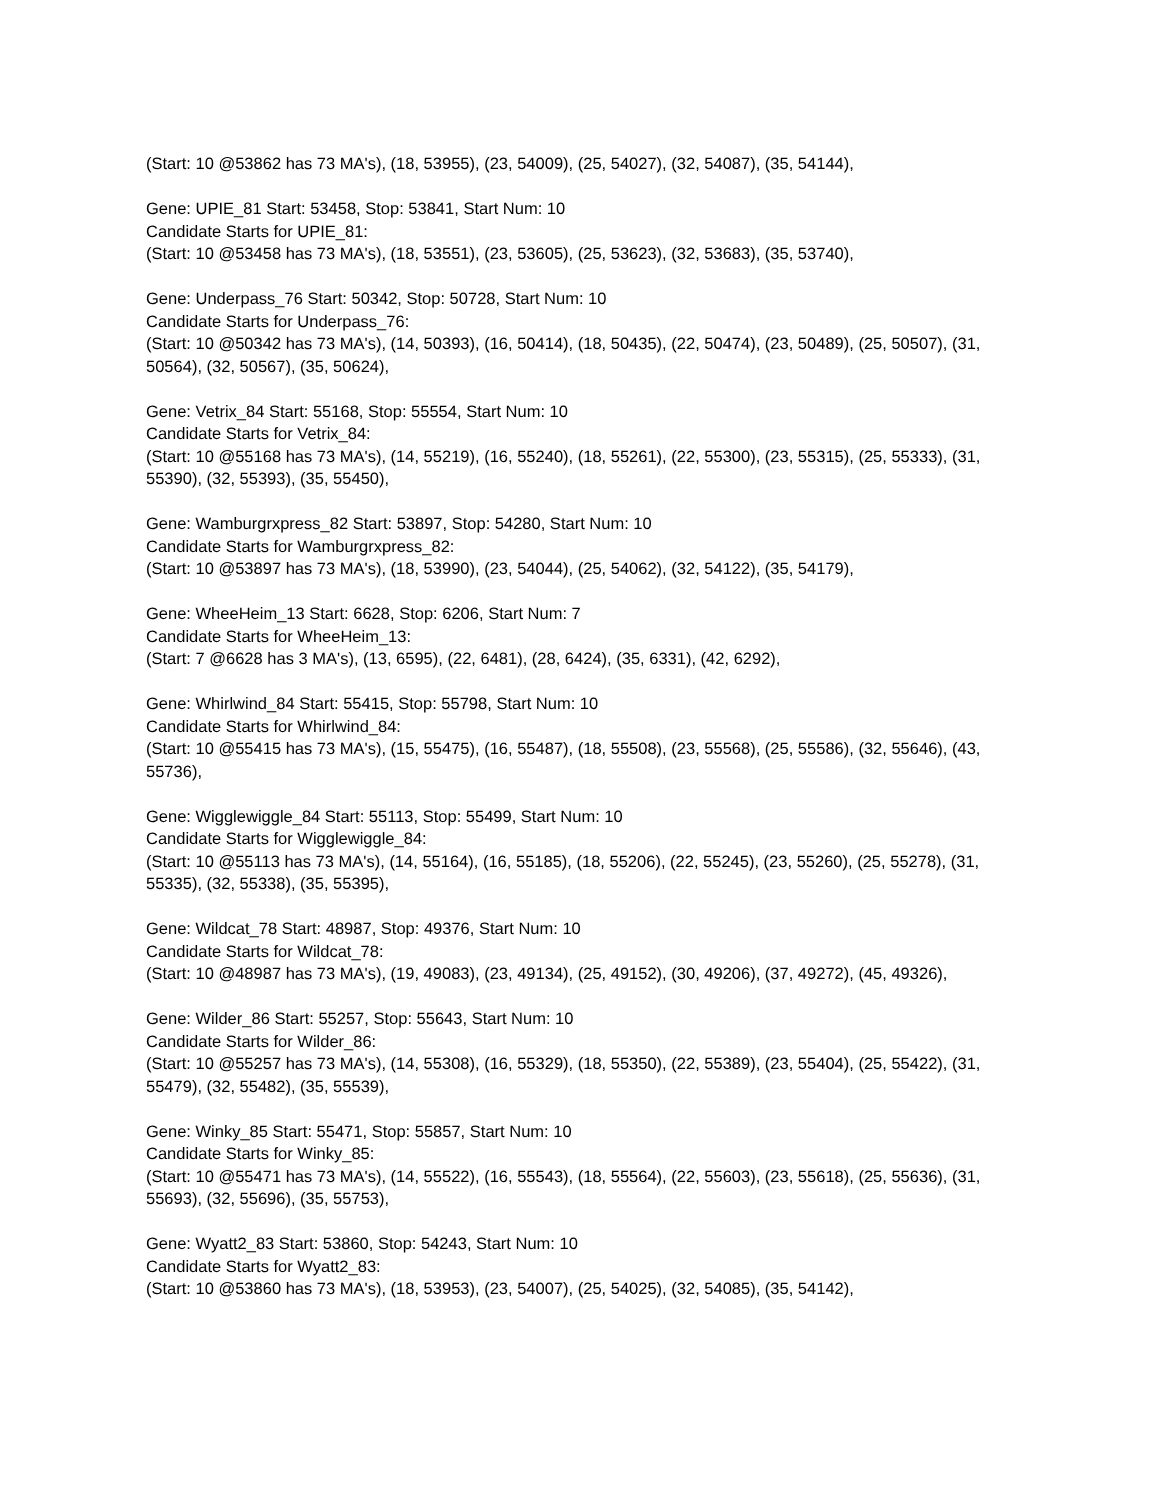(Start: 10 @53862 has 73 MA's), (18, 53955), (23, 54009), (25, 54027), (32, 54087), (35, 54144),
Gene: UPIE_81 Start: 53458, Stop: 53841, Start Num: 10
Candidate Starts for UPIE_81:
(Start: 10 @53458 has 73 MA's), (18, 53551), (23, 53605), (25, 53623), (32, 53683), (35, 53740),
Gene: Underpass_76 Start: 50342, Stop: 50728, Start Num: 10
Candidate Starts for Underpass_76:
(Start: 10 @50342 has 73 MA's), (14, 50393), (16, 50414), (18, 50435), (22, 50474), (23, 50489), (25, 50507), (31, 50564), (32, 50567), (35, 50624),
Gene: Vetrix_84 Start: 55168, Stop: 55554, Start Num: 10
Candidate Starts for Vetrix_84:
(Start: 10 @55168 has 73 MA's), (14, 55219), (16, 55240), (18, 55261), (22, 55300), (23, 55315), (25, 55333), (31, 55390), (32, 55393), (35, 55450),
Gene: Wamburgrxpress_82 Start: 53897, Stop: 54280, Start Num: 10
Candidate Starts for Wamburgrxpress_82:
(Start: 10 @53897 has 73 MA's), (18, 53990), (23, 54044), (25, 54062), (32, 54122), (35, 54179),
Gene: WheeHeim_13 Start: 6628, Stop: 6206, Start Num: 7
Candidate Starts for WheeHeim_13:
(Start: 7 @6628 has 3 MA's), (13, 6595), (22, 6481), (28, 6424), (35, 6331), (42, 6292),
Gene: Whirlwind_84 Start: 55415, Stop: 55798, Start Num: 10
Candidate Starts for Whirlwind_84:
(Start: 10 @55415 has 73 MA's), (15, 55475), (16, 55487), (18, 55508), (23, 55568), (25, 55586), (32, 55646), (43, 55736),
Gene: Wigglewiggle_84 Start: 55113, Stop: 55499, Start Num: 10
Candidate Starts for Wigglewiggle_84:
(Start: 10 @55113 has 73 MA's), (14, 55164), (16, 55185), (18, 55206), (22, 55245), (23, 55260), (25, 55278), (31, 55335), (32, 55338), (35, 55395),
Gene: Wildcat_78 Start: 48987, Stop: 49376, Start Num: 10
Candidate Starts for Wildcat_78:
(Start: 10 @48987 has 73 MA's), (19, 49083), (23, 49134), (25, 49152), (30, 49206), (37, 49272), (45, 49326),
Gene: Wilder_86 Start: 55257, Stop: 55643, Start Num: 10
Candidate Starts for Wilder_86:
(Start: 10 @55257 has 73 MA's), (14, 55308), (16, 55329), (18, 55350), (22, 55389), (23, 55404), (25, 55422), (31, 55479), (32, 55482), (35, 55539),
Gene: Winky_85 Start: 55471, Stop: 55857, Start Num: 10
Candidate Starts for Winky_85:
(Start: 10 @55471 has 73 MA's), (14, 55522), (16, 55543), (18, 55564), (22, 55603), (23, 55618), (25, 55636), (31, 55693), (32, 55696), (35, 55753),
Gene: Wyatt2_83 Start: 53860, Stop: 54243, Start Num: 10
Candidate Starts for Wyatt2_83:
(Start: 10 @53860 has 73 MA's), (18, 53953), (23, 54007), (25, 54025), (32, 54085), (35, 54142),